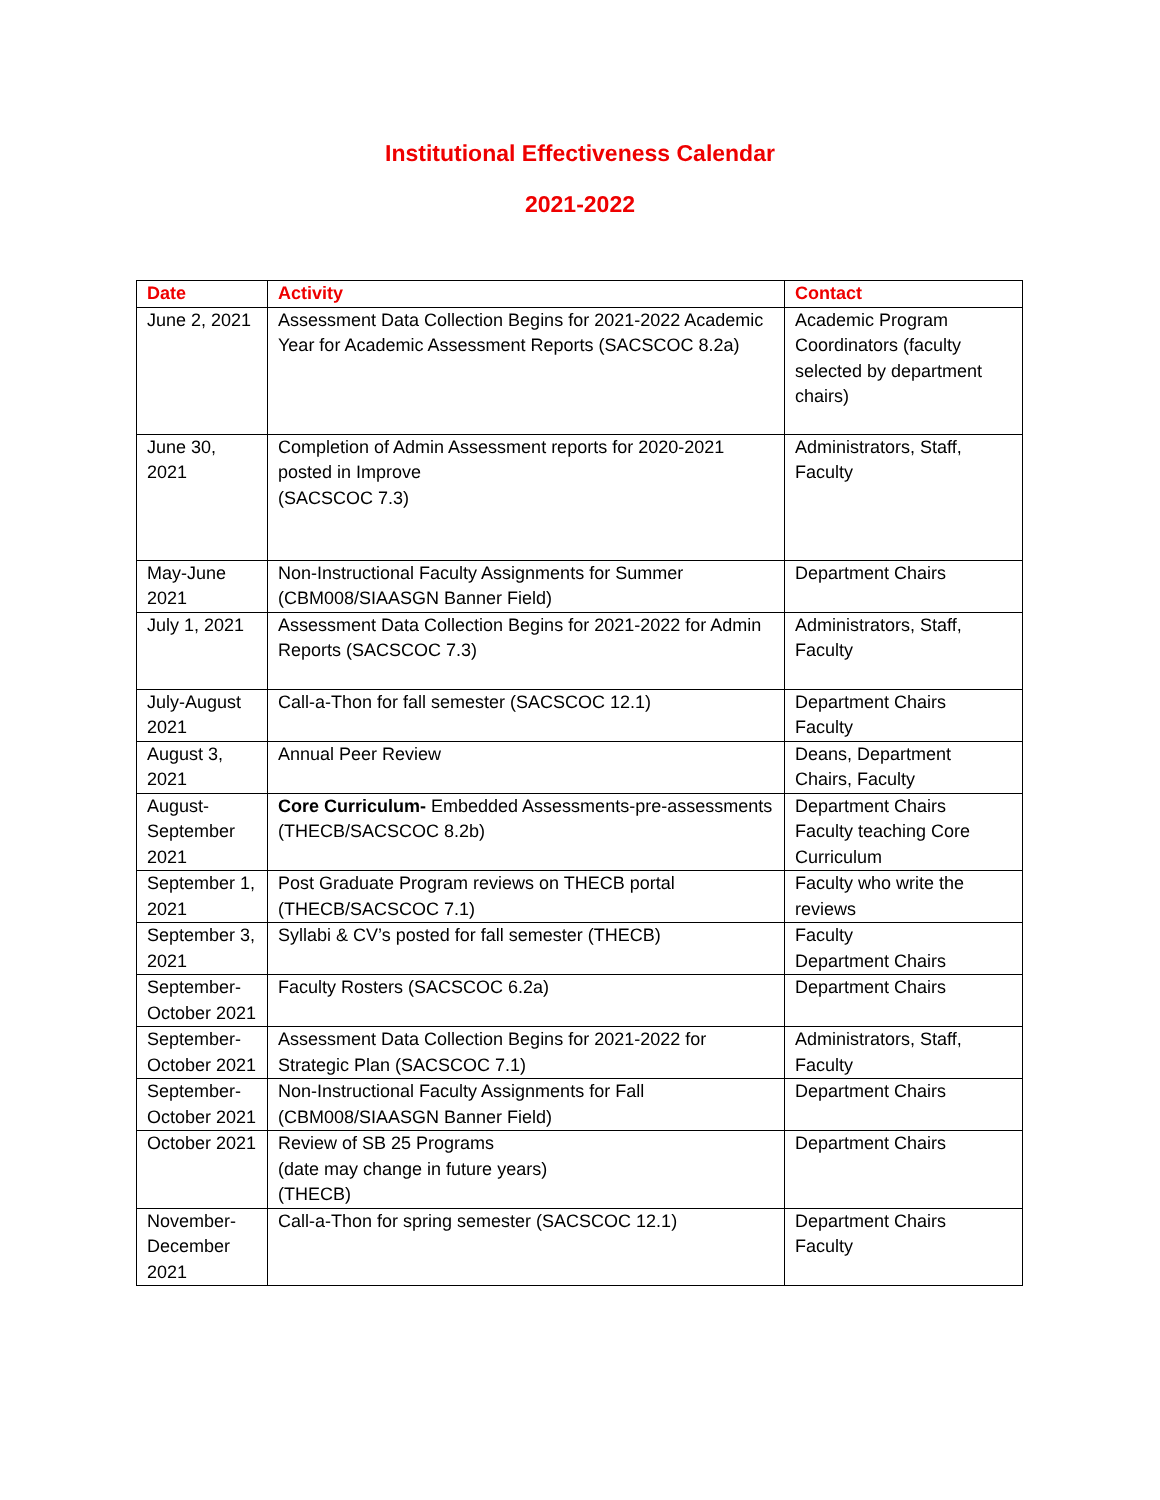Institutional Effectiveness Calendar
2021-2022
| Date | Activity | Contact |
| --- | --- | --- |
| June 2, 2021 | Assessment Data Collection Begins for 2021-2022 Academic Year for Academic Assessment Reports (SACSCOC 8.2a) | Academic Program Coordinators (faculty selected by department chairs) |
| June 30, 2021 | Completion of Admin Assessment reports for 2020-2021 posted in Improve (SACSCOC 7.3) | Administrators, Staff, Faculty |
| May-June 2021 | Non-Instructional Faculty Assignments for Summer (CBM008/SIAASGN Banner Field) | Department Chairs |
| July 1, 2021 | Assessment Data Collection Begins for 2021-2022 for Admin Reports (SACSCOC 7.3) | Administrators, Staff, Faculty |
| July-August 2021 | Call-a-Thon for fall semester (SACSCOC 12.1) | Department Chairs Faculty |
| August 3, 2021 | Annual Peer Review | Deans, Department Chairs, Faculty |
| August-September 2021 | Core Curriculum- Embedded Assessments-pre-assessments (THECB/SACSCOC 8.2b) | Department Chairs Faculty teaching Core Curriculum |
| September 1, 2021 | Post Graduate Program reviews on THECB portal (THECB/SACSCOC 7.1) | Faculty who write the reviews |
| September 3, 2021 | Syllabi & CV’s posted for fall semester (THECB) | Faculty Department Chairs |
| September-October 2021 | Faculty Rosters (SACSCOC 6.2a) | Department Chairs |
| September-October 2021 | Assessment Data Collection Begins for 2021-2022 for Strategic Plan (SACSCOC 7.1) | Administrators, Staff, Faculty |
| September-October 2021 | Non-Instructional Faculty Assignments for Fall (CBM008/SIAASGN Banner Field) | Department Chairs |
| October 2021 | Review of SB 25 Programs (date may change in future years) (THECB) | Department Chairs |
| November-December 2021 | Call-a-Thon for spring semester (SACSCOC 12.1) | Department Chairs Faculty |